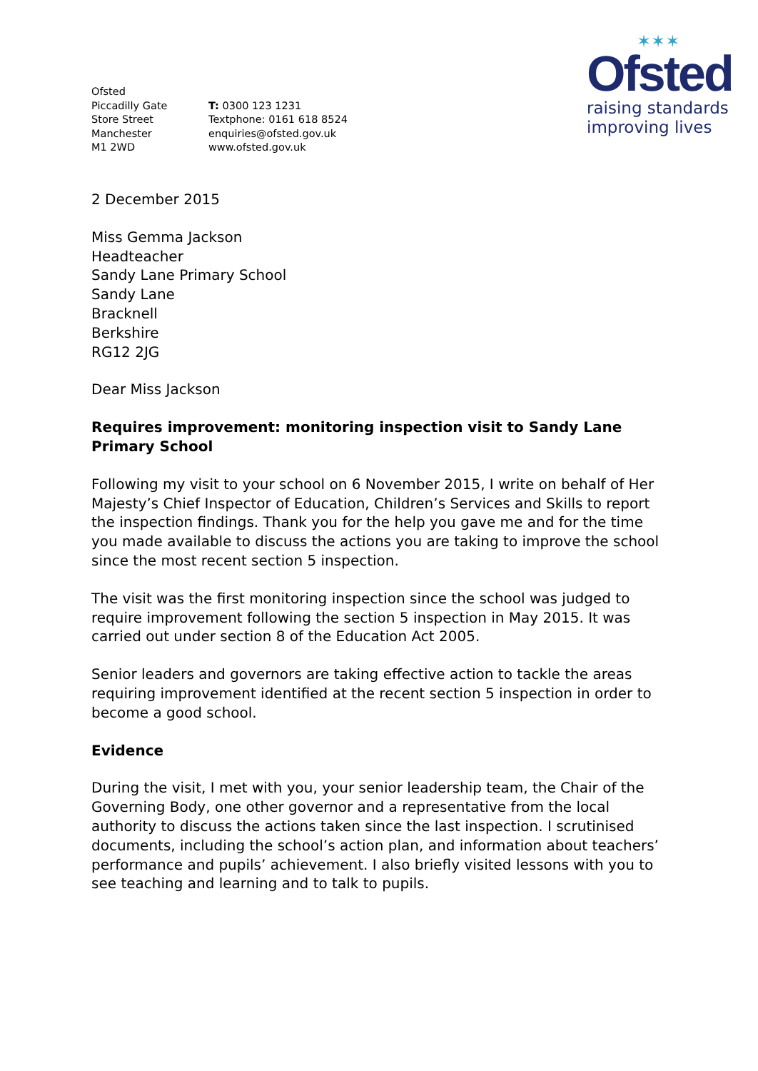Ofsted
Piccadilly Gate
Store Street
Manchester
M1 2WD
T: 0300 123 1231
Textphone: 0161 618 8524
enquiries@ofsted.gov.uk
www.ofsted.gov.uk
✶✶✶
Ofsted
raising standards
improving lives
2 December 2015
Miss Gemma Jackson
Headteacher
Sandy Lane Primary School
Sandy Lane
Bracknell
Berkshire
RG12 2JG
Dear Miss Jackson
Requires improvement: monitoring inspection visit to Sandy Lane Primary School
Following my visit to your school on 6 November 2015, I write on behalf of Her Majesty’s Chief Inspector of Education, Children’s Services and Skills to report the inspection findings. Thank you for the help you gave me and for the time you made available to discuss the actions you are taking to improve the school since the most recent section 5 inspection.
The visit was the first monitoring inspection since the school was judged to require improvement following the section 5 inspection in May 2015. It was carried out under section 8 of the Education Act 2005.
Senior leaders and governors are taking effective action to tackle the areas requiring improvement identified at the recent section 5 inspection in order to become a good school.
Evidence
During the visit, I met with you, your senior leadership team, the Chair of the Governing Body, one other governor and a representative from the local authority to discuss the actions taken since the last inspection. I scrutinised documents, including the school’s action plan, and information about teachers’ performance and pupils’ achievement. I also briefly visited lessons with you to see teaching and learning and to talk to pupils.